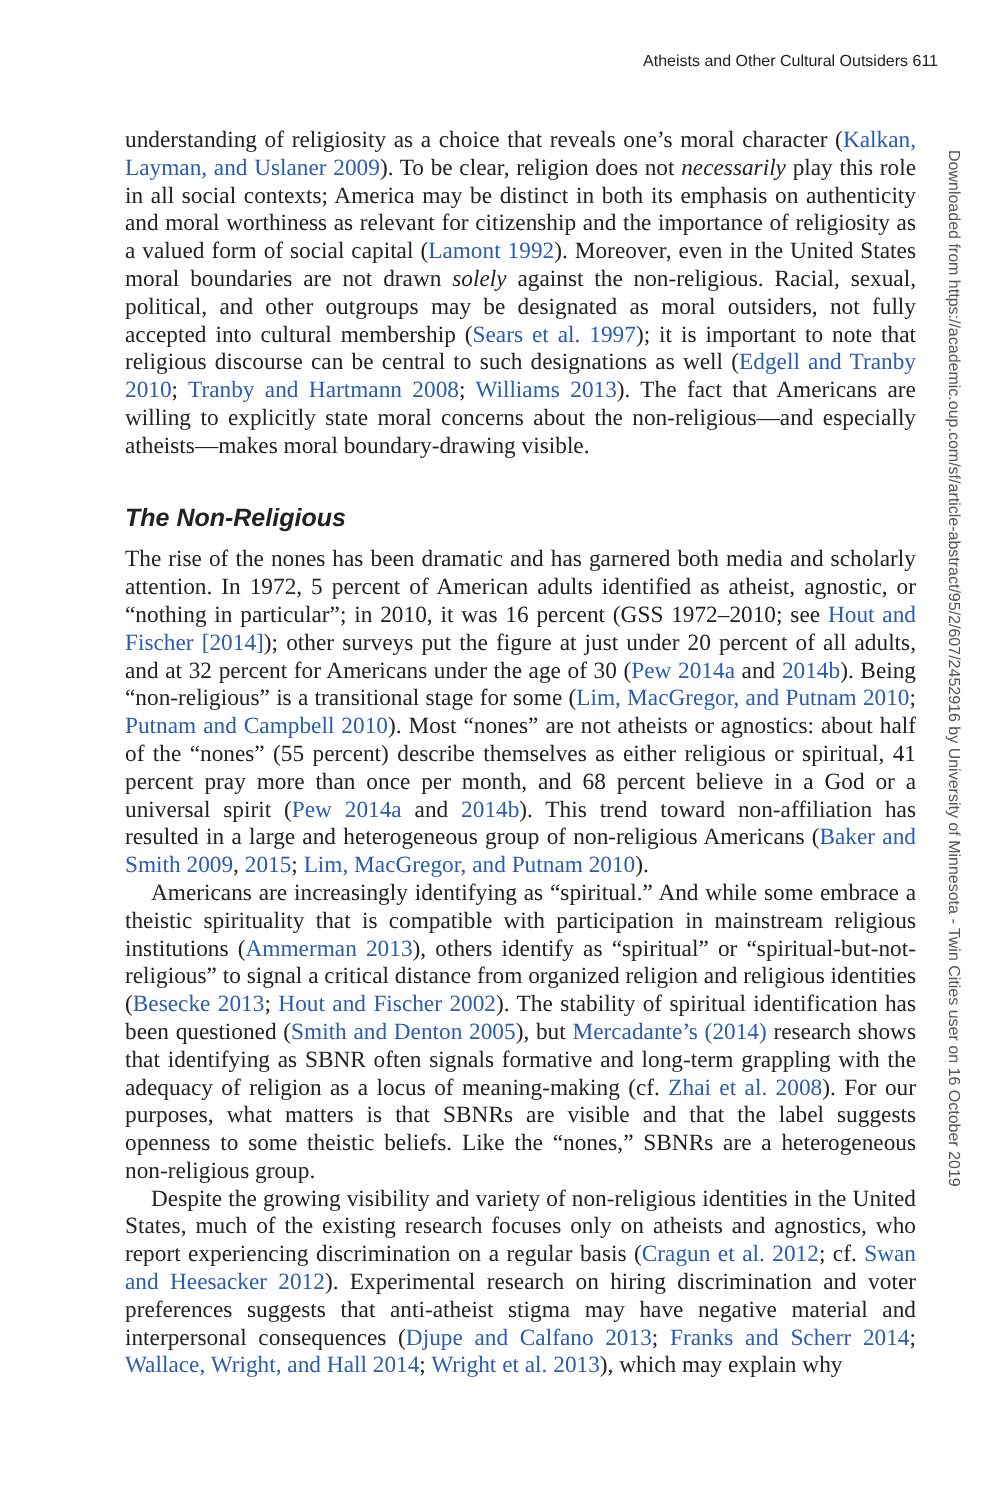Atheists and Other Cultural Outsiders 611
Downloaded from https://academic.oup.com/sf/article-abstract/95/2/607/2452916 by University of Minnesota - Twin Cities user on 16 October 2019
understanding of religiosity as a choice that reveals one’s moral character (Kalkan, Layman, and Uslaner 2009). To be clear, religion does not necessarily play this role in all social contexts; America may be distinct in both its emphasis on authenticity and moral worthiness as relevant for citizenship and the importance of religiosity as a valued form of social capital (Lamont 1992). Moreover, even in the United States moral boundaries are not drawn solely against the non-religious. Racial, sexual, political, and other outgroups may be designated as moral outsiders, not fully accepted into cultural membership (Sears et al. 1997); it is important to note that religious discourse can be central to such designations as well (Edgell and Tranby 2010; Tranby and Hartmann 2008; Williams 2013). The fact that Americans are willing to explicitly state moral concerns about the non-religious—and especially atheists—makes moral boundary-drawing visible.
The Non-Religious
The rise of the nones has been dramatic and has garnered both media and scholarly attention. In 1972, 5 percent of American adults identified as atheist, agnostic, or “nothing in particular”; in 2010, it was 16 percent (GSS 1972–2010; see Hout and Fischer [2014]); other surveys put the figure at just under 20 percent of all adults, and at 32 percent for Americans under the age of 30 (Pew 2014a and 2014b). Being “non-religious” is a transitional stage for some (Lim, MacGregor, and Putnam 2010; Putnam and Campbell 2010). Most “nones” are not atheists or agnostics: about half of the “nones” (55 percent) describe themselves as either religious or spiritual, 41 percent pray more than once per month, and 68 percent believe in a God or a universal spirit (Pew 2014a and 2014b). This trend toward non-affiliation has resulted in a large and heterogeneous group of non-religious Americans (Baker and Smith 2009, 2015; Lim, MacGregor, and Putnam 2010).
Americans are increasingly identifying as “spiritual.” And while some embrace a theistic spirituality that is compatible with participation in mainstream religious institutions (Ammerman 2013), others identify as “spiritual” or “spiritual-but-not-religious” to signal a critical distance from organized religion and religious identities (Besecke 2013; Hout and Fischer 2002). The stability of spiritual identification has been questioned (Smith and Denton 2005), but Mercadante’s (2014) research shows that identifying as SBNR often signals formative and long-term grappling with the adequacy of religion as a locus of meaning-making (cf. Zhai et al. 2008). For our purposes, what matters is that SBNRs are visible and that the label suggests openness to some theistic beliefs. Like the “nones,” SBNRs are a heterogeneous non-religious group.
Despite the growing visibility and variety of non-religious identities in the United States, much of the existing research focuses only on atheists and agnostics, who report experiencing discrimination on a regular basis (Cragun et al. 2012; cf. Swan and Heesacker 2012). Experimental research on hiring discrimination and voter preferences suggests that anti-atheist stigma may have negative material and interpersonal consequences (Djupe and Calfano 2013; Franks and Scherr 2014; Wallace, Wright, and Hall 2014; Wright et al. 2013), which may explain why